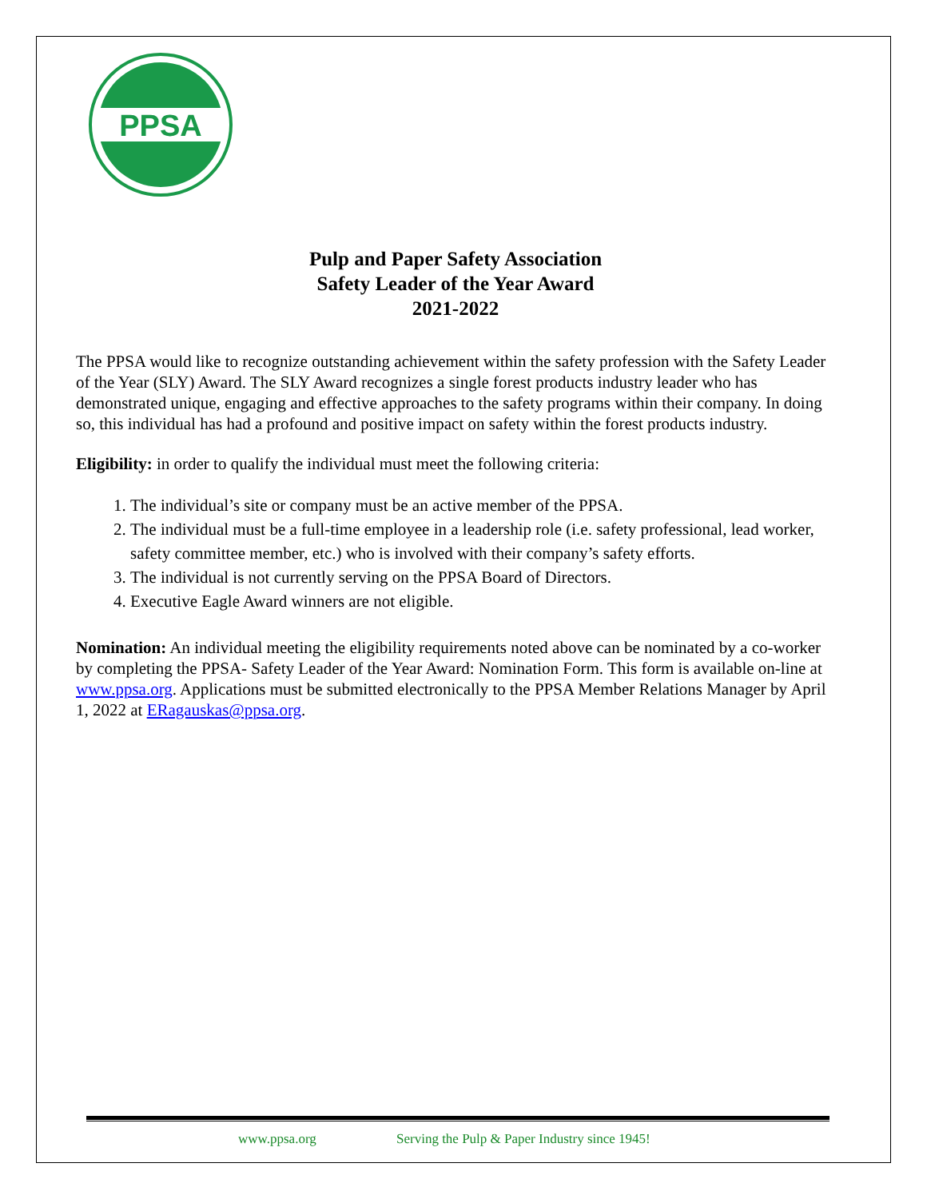PPSA
Pulp and Paper Safety Association
Safety Leader of the Year Award
2021-2022
The PPSA would like to recognize outstanding achievement within the safety profession with the Safety Leader of the Year (SLY) Award. The SLY Award recognizes a single forest products industry leader who has demonstrated unique, engaging and effective approaches to the safety programs within their company. In doing so, this individual has had a profound and positive impact on safety within the forest products industry.
Eligibility: in order to qualify the individual must meet the following criteria:
1. The individual’s site or company must be an active member of the PPSA.
2. The individual must be a full-time employee in a leadership role (i.e. safety professional, lead worker, safety committee member, etc.) who is involved with their company’s safety efforts.
3. The individual is not currently serving on the PPSA Board of Directors.
4. Executive Eagle Award winners are not eligible.
Nomination: An individual meeting the eligibility requirements noted above can be nominated by a co-worker by completing the PPSA- Safety Leader of the Year Award: Nomination Form. This form is available on-line at www.ppsa.org. Applications must be submitted electronically to the PPSA Member Relations Manager by April 1, 2022 at ERagauskas@ppsa.org.
www.ppsa.org Serving the Pulp & Paper Industry since 1945!